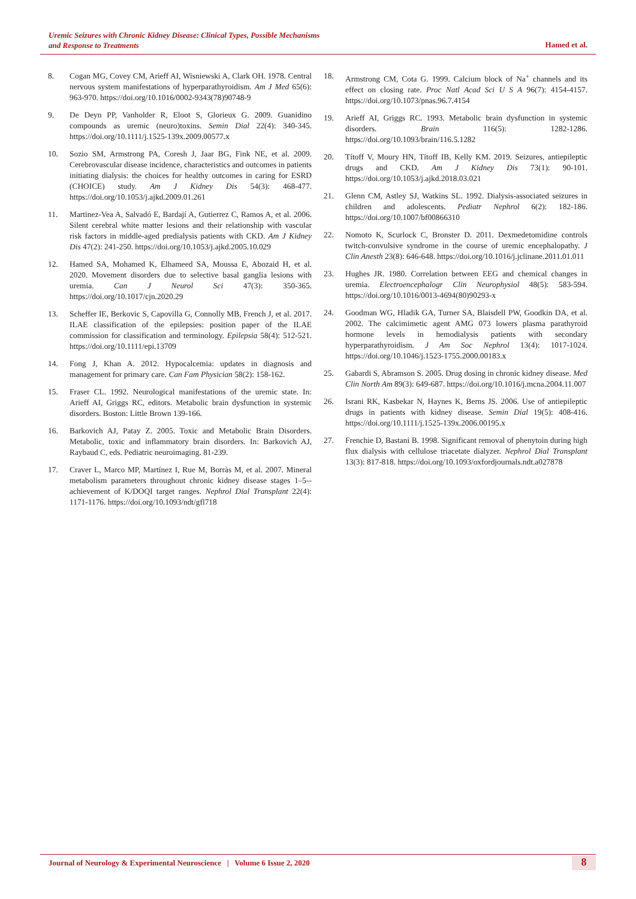Uremic Seizures with Chronic Kidney Disease: Clinical Types, Possible Mechanisms
and Response to Treatments
Hamed et al.
8. Cogan MG, Covey CM, Arieff AI, Wisniewski A, Clark OH. 1978. Central nervous system manifestations of hyperparathyroidism. Am J Med 65(6): 963-970. https://doi.org/10.1016/0002-9343(78)90748-9
9. De Deyn PP, Vanholder R, Eloot S, Glorieux G. 2009. Guanidino compounds as uremic (neuro)toxins. Semin Dial 22(4): 340-345. https://doi.org/10.1111/j.1525-139x.2009.00577.x
10. Sozio SM, Armstrong PA, Coresh J, Jaar BG, Fink NE, et al. 2009. Cerebrovascular disease incidence, characteristics and outcomes in patients initiating dialysis: the choices for healthy outcomes in caring for ESRD (CHOICE) study. Am J Kidney Dis 54(3): 468-477. https://doi.org/10.1053/j.ajkd.2009.01.261
11. Martinez-Vea A, Salvadó E, Bardají A, Gutierrez C, Ramos A, et al. 2006. Silent cerebral white matter lesions and their relationship with vascular risk factors in middle-aged predialysis patients with CKD. Am J Kidney Dis 47(2): 241-250. https://doi.org/10.1053/j.ajkd.2005.10.029
12. Hamed SA, Mohamed K, Elhameed SA, Moussa E, Abozaid H, et al. 2020. Movement disorders due to selective basal ganglia lesions with uremia. Can J Neurol Sci 47(3): 350-365. https://doi.org/10.1017/cjn.2020.29
13. Scheffer IE, Berkovic S, Capovilla G, Connolly MB, French J, et al. 2017. ILAE classification of the epilepsies: position paper of the ILAE commission for classification and terminology. Epilepsia 58(4): 512-521. https://doi.org/10.1111/epi.13709
14. Fong J, Khan A. 2012. Hypocalcemia: updates in diagnosis and management for primary care. Can Fam Physician 58(2): 158-162.
15. Fraser CL. 1992. Neurological manifestations of the uremic state. In: Arieff AI, Griggs RC, editors. Metabolic brain dysfunction in systemic disorders. Boston: Little Brown 139-166.
16. Barkovich AJ, Patay Z. 2005. Toxic and Metabolic Brain Disorders. Metabolic, toxic and inflammatory brain disorders. In: Barkovich AJ, Raybaud C, eds. Pediatric neuroimaging. 81-239.
17. Craver L, Marco MP, Martínez I, Rue M, Borràs M, et al. 2007. Mineral metabolism parameters throughout chronic kidney disease stages 1–5--achievement of K/DOQI target ranges. Nephrol Dial Transplant 22(4): 1171-1176. https://doi.org/10.1093/ndt/gfl718
18. Armstrong CM, Cota G. 1999. Calcium block of Na<sup>+</sup> channels and its effect on closing rate. Proc Natl Acad Sci U S A 96(7): 4154-4157. https://doi.org/10.1073/pnas.96.7.4154
19. Arieff AI, Griggs RC. 1993. Metabolic brain dysfunction in systemic disorders. Brain 116(5): 1282-1286. https://doi.org/10.1093/brain/116.5.1282
20. Títoff V, Moury HN, Títoff IB, Kelly KM. 2019. Seizures, antiepileptic drugs and CKD. Am J Kidney Dis 73(1): 90-101. https://doi.org/10.1053/j.ajkd.2018.03.021
21. Glenn CM, Astley SJ, Watkins SL. 1992. Dialysis-associated seizures in children and adolescents. Pediatr Nephrol 6(2): 182-186. https://doi.org/10.1007/bf00866310
22. Nomoto K, Scurlock C, Bronster D. 2011. Dexmedetomidine controls twitch-convulsive syndrome in the course of uremic encephalopathy. J Clin Anesth 23(8): 646-648. https://doi.org/10.1016/j.jclinane.2011.01.011
23. Hughes JR. 1980. Correlation between EEG and chemical changes in uremia. Electroencephalogr Clin Neurophysiol 48(5): 583-594. https://doi.org/10.1016/0013-4694(80)90293-x
24. Goodman WG, Hladik GA, Turner SA, Blaisdell PW, Goodkin DA, et al. 2002. The calcimimetic agent AMG 073 lowers plasma parathyroid hormone levels in hemodialysis patients with secondary hyperparathyroidism. J Am Soc Nephrol 13(4): 1017-1024. https://doi.org/10.1046/j.1523-1755.2000.00183.x
25. Gabardi S, Abramson S. 2005. Drug dosing in chronic kidney disease. Med Clin North Am 89(3): 649-687. https://doi.org/10.1016/j.mcna.2004.11.007
26. Israni RK, Kasbekar N, Haynes K, Berns JS. 2006. Use of antiepileptic drugs in patients with kidney disease. Semin Dial 19(5): 408-416. https://doi.org/10.1111/j.1525-139x.2006.00195.x
27. Frenchie D, Bastani B. 1998. Significant removal of phenytoin during high flux dialysis with cellulose triacetate dialyzer. Nephrol Dial Transplant 13(3): 817-818. https://doi.org/10.1093/oxfordjournals.ndt.a027878
Journal of Neurology & Experimental Neuroscience | Volume 6 Issue 2, 2020
8